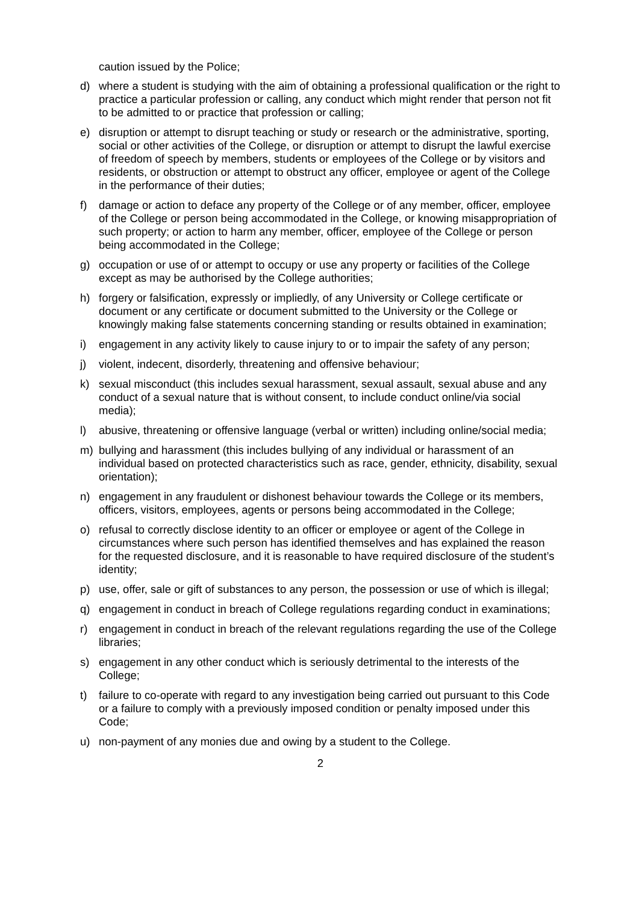caution issued by the Police;
d) where a student is studying with the aim of obtaining a professional qualification or the right to practice a particular profession or calling, any conduct which might render that person not fit to be admitted to or practice that profession or calling;
e) disruption or attempt to disrupt teaching or study or research or the administrative, sporting, social or other activities of the College, or disruption or attempt to disrupt the lawful exercise of freedom of speech by members, students or employees of the College or by visitors and residents, or obstruction or attempt to obstruct any officer, employee or agent of the College in the performance of their duties;
f) damage or action to deface any property of the College or of any member, officer, employee of the College or person being accommodated in the College, or knowing misappropriation of such property; or action to harm any member, officer, employee of the College or person being accommodated in the College;
g) occupation or use of or attempt to occupy or use any property or facilities of the College except as may be authorised by the College authorities;
h) forgery or falsification, expressly or impliedly, of any University or College certificate or document or any certificate or document submitted to the University or the College or knowingly making false statements concerning standing or results obtained in examination;
i) engagement in any activity likely to cause injury to or to impair the safety of any person;
j) violent, indecent, disorderly, threatening and offensive behaviour;
k) sexual misconduct (this includes sexual harassment, sexual assault, sexual abuse and any conduct of a sexual nature that is without consent, to include conduct online/via social media);
l) abusive, threatening or offensive language (verbal or written) including online/social media;
m) bullying and harassment (this includes bullying of any individual or harassment of an individual based on protected characteristics such as race, gender, ethnicity, disability, sexual orientation);
n) engagement in any fraudulent or dishonest behaviour towards the College or its members, officers, visitors, employees, agents or persons being accommodated in the College;
o) refusal to correctly disclose identity to an officer or employee or agent of the College in circumstances where such person has identified themselves and has explained the reason for the requested disclosure, and it is reasonable to have required disclosure of the student’s identity;
p) use, offer, sale or gift of substances to any person, the possession or use of which is illegal;
q) engagement in conduct in breach of College regulations regarding conduct in examinations;
r) engagement in conduct in breach of the relevant regulations regarding the use of the College libraries;
s) engagement in any other conduct which is seriously detrimental to the interests of the College;
t) failure to co-operate with regard to any investigation being carried out pursuant to this Code or a failure to comply with a previously imposed condition or penalty imposed under this Code;
u) non-payment of any monies due and owing by a student to the College.
2